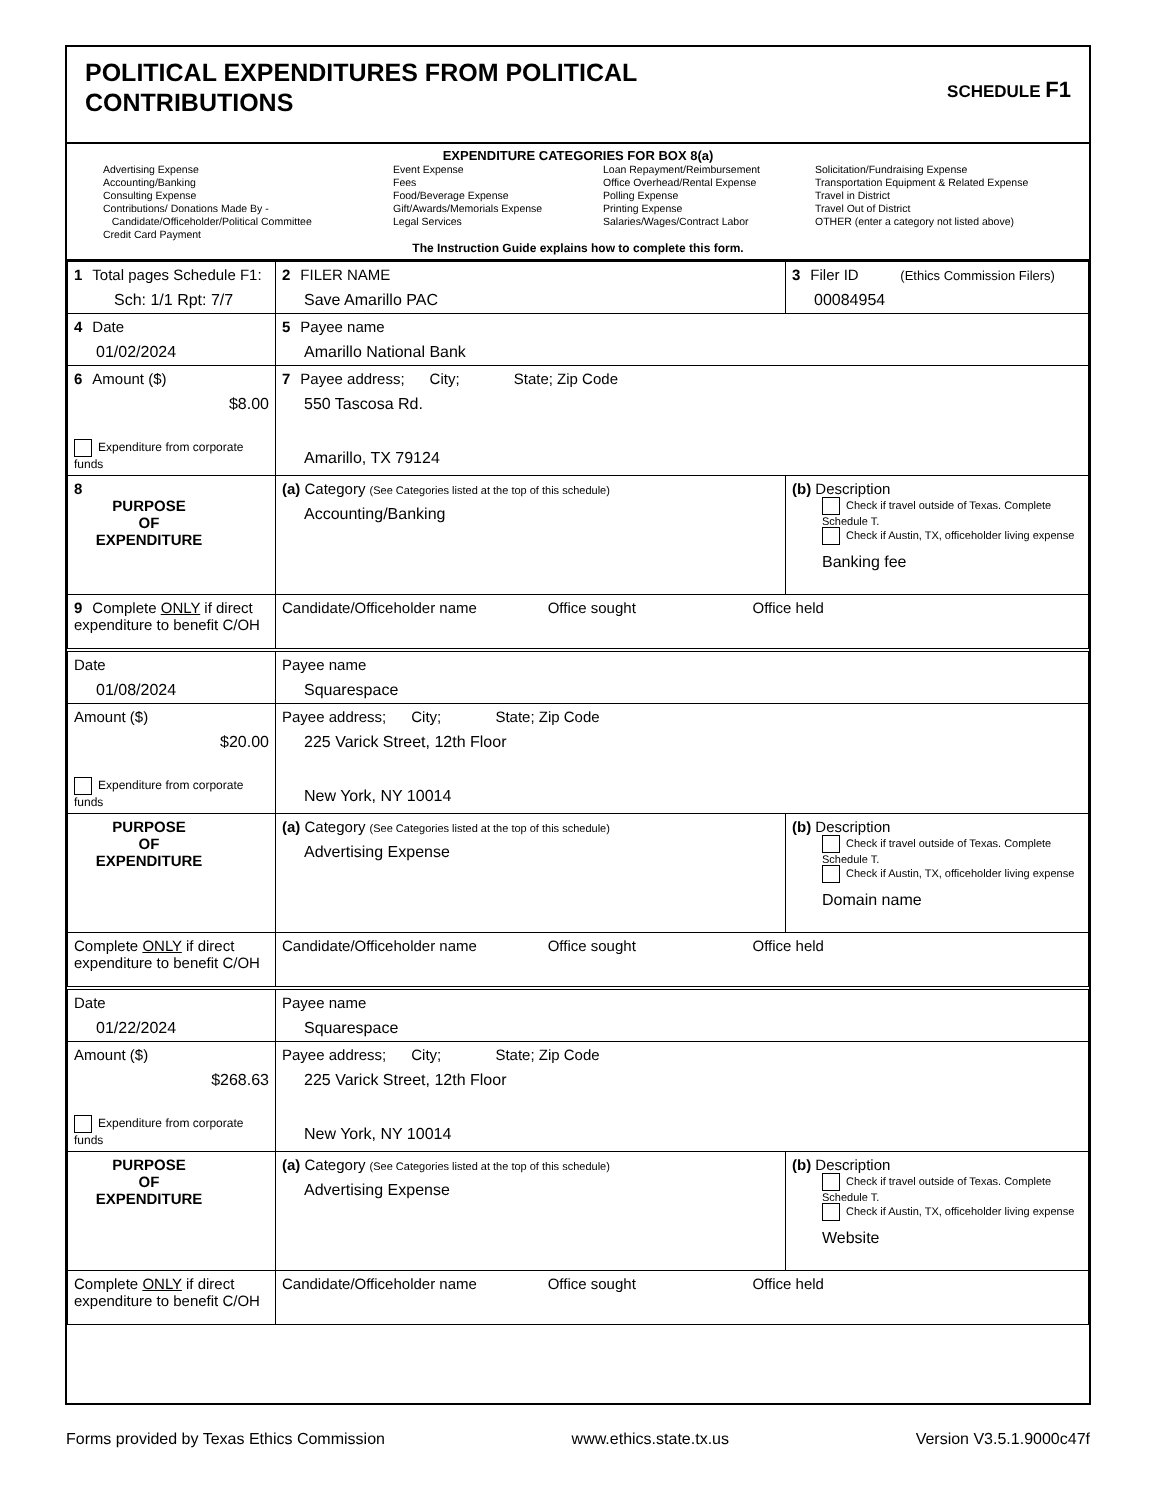POLITICAL EXPENDITURES FROM POLITICAL
CONTRIBUTIONS
SCHEDULE F1
EXPENDITURE CATEGORIES FOR BOX 8(a)
Advertising Expense
Accounting/Banking
Consulting Expense
Contributions/ Donations Made By -
Candidate/Officeholder/Political Committee
Credit Card Payment
Event Expense
Fees
Food/Beverage Expense
Gift/Awards/Memorials Expense
Legal Services
Loan Repayment/Reimbursement
Office Overhead/Rental Expense
Polling Expense
Printing Expense
Salaries/Wages/Contract Labor
Solicitation/Fundraising Expense
Transportation Equipment & Related Expense
Travel in District
Travel Out of District
OTHER (enter a category not listed above)
The Instruction Guide explains how to complete this form.
| 1 Total pages Schedule F1: Sch: 1/1 Rpt: 7/7 | 2 FILER NAME Save Amarillo PAC | 3 Filer ID (Ethics Commission Filers) 00084954 |
| 4 Date 01/02/2024 | 5 Payee name Amarillo National Bank | |
| 6 Amount ($) $8.00 Expenditure from corporate funds | 7 Payee address; City; State; Zip Code 550 Tascosa Rd. Amarillo, TX 79124 | |
| 8 PURPOSE OF EXPENDITURE | (a) Category (See Categories listed at the top of this schedule) Accounting/Banking | (b) Description Check if travel outside of Texas. Complete Schedule T. Check if Austin, TX, officeholder living expense Banking fee |
| 9 Complete ONLY if direct expenditure to benefit C/OH | Candidate/Officeholder name Office sought Office held | |
| Date 01/08/2024 | Payee name Squarespace | |
| Amount ($) $20.00 Expenditure from corporate funds | Payee address; City; State; Zip Code 225 Varick Street, 12th Floor New York, NY 10014 | |
| PURPOSE OF EXPENDITURE | (a) Category (See Categories listed at the top of this schedule) Advertising Expense | (b) Description Check if travel outside of Texas. Complete Schedule T. Check if Austin, TX, officeholder living expense Domain name |
| Complete ONLY if direct expenditure to benefit C/OH | Candidate/Officeholder name Office sought Office held | |
| Date 01/22/2024 | Payee name Squarespace | |
| Amount ($) $268.63 Expenditure from corporate funds | Payee address; City; State; Zip Code 225 Varick Street, 12th Floor New York, NY 10014 | |
| PURPOSE OF EXPENDITURE | (a) Category (See Categories listed at the top of this schedule) Advertising Expense | (b) Description Check if travel outside of Texas. Complete Schedule T. Check if Austin, TX, officeholder living expense Website |
| Complete ONLY if direct expenditure to benefit C/OH | Candidate/Officeholder name Office sought Office held | |
Forms provided by Texas Ethics Commission www.ethics.state.tx.us Version V3.5.1.9000c47f